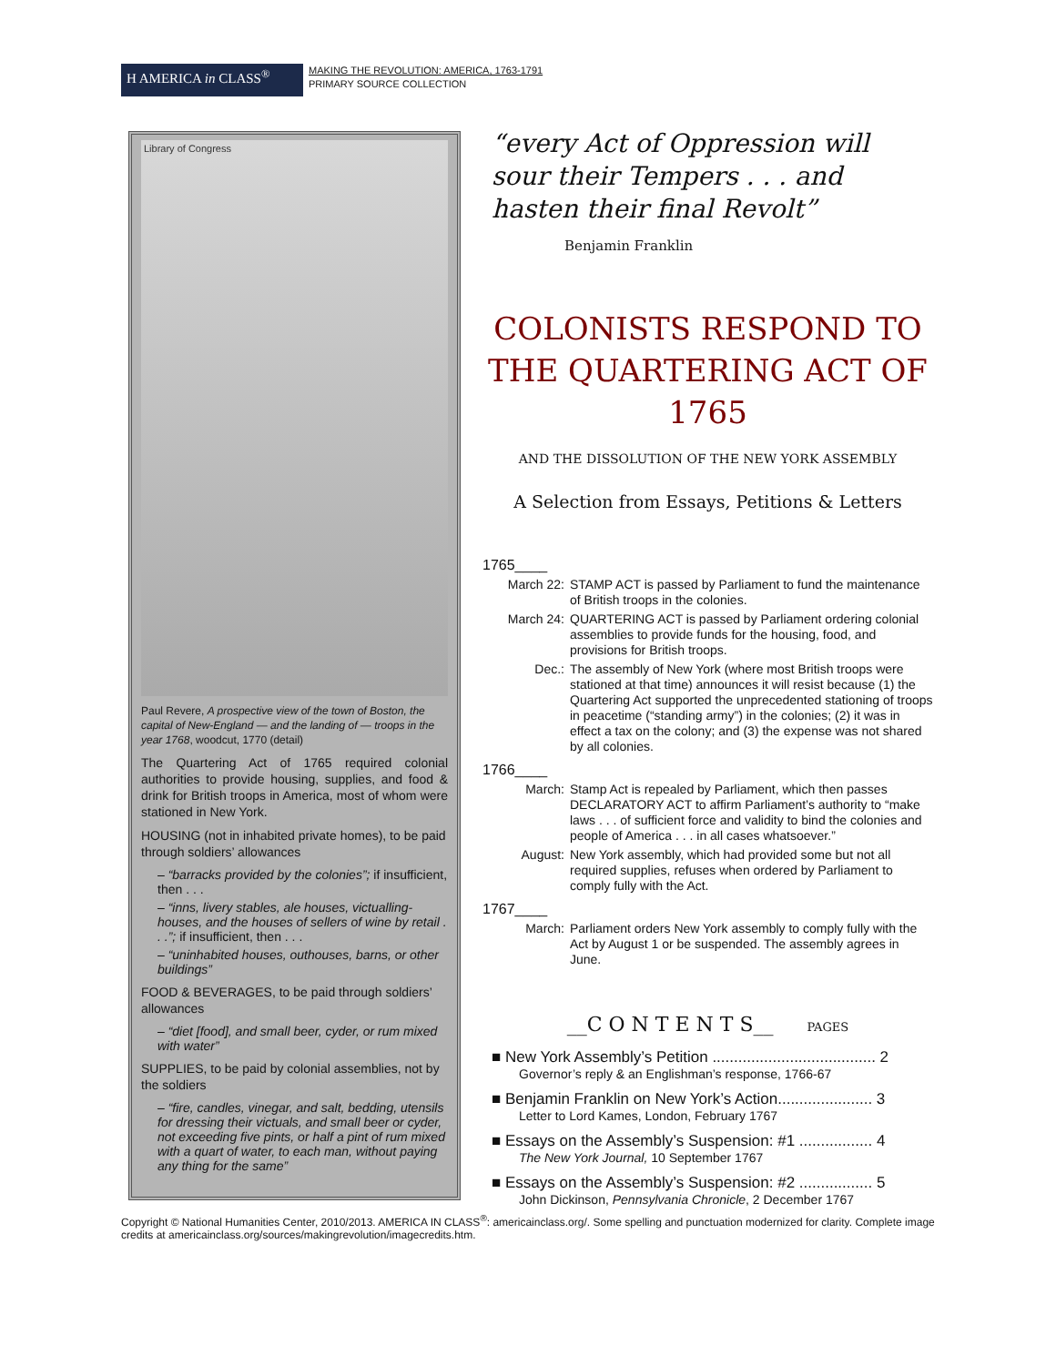H AMERICA in CLASS<sup>®</sup>
MAKING THE REVOLUTION: AMERICA, 1763-1791
PRIMARY SOURCE COLLECTION
Library of Congress
Paul Revere, A prospective view of the town of Boston, the capital of New-England — and the landing of — troops in the year 1768, woodcut, 1770 (detail)
The Quartering Act of 1765 required colonial authorities to provide housing, supplies, and food & drink for British troops in America, most of whom were stationed in New York.
HOUSING (not in inhabited private homes), to be paid through soldiers’ allowances
– “barracks provided by the colonies”; if insufficient, then . . .
– “inns, livery stables, ale houses, victualling-houses, and the houses of sellers of wine by retail . . .”; if insufficient, then . . .
– “uninhabited houses, outhouses, barns, or other buildings”
FOOD & BEVERAGES, to be paid through soldiers’ allowances
– “diet [food], and small beer, cyder, or rum mixed with water”
SUPPLIES, to be paid by colonial assemblies, not by the soldiers
– “fire, candles, vinegar, and salt, bedding, utensils for dressing their victuals, and small beer or cyder, not exceeding five pints, or half a pint of rum mixed with a quart of water, to each man, without paying any thing for the same”
“every Act of Oppression will sour their Tempers . . . and hasten their final Revolt” Benjamin Franklin
COLONISTS RESPOND TO THE QUARTERING ACT OF 1765
AND THE DISSOLUTION OF THE NEW YORK ASSEMBLY
A Selection from Essays, Petitions & Letters
1765____
March 22: STAMP ACT is passed by Parliament to fund the maintenance of British troops in the colonies.
March 24: QUARTERING ACT is passed by Parliament ordering colonial assemblies to provide funds for the housing, food, and provisions for British troops.
Dec.: The assembly of New York (where most British troops were stationed at that time) announces it will resist because (1) the Quartering Act supported the unprecedented stationing of troops in peacetime (“standing army”) in the colonies; (2) it was in effect a tax on the colony; and (3) the expense was not shared by all colonies.
1766____
March: Stamp Act is repealed by Parliament, which then passes DECLARATORY ACT to affirm Parliament’s authority to “make laws . . . of sufficient force and validity to bind the colonies and people of America . . . in all cases whatsoever.”
August: New York assembly, which had provided some but not all required supplies, refuses when ordered by Parliament to comply fully with the Act.
1767____
March: Parliament orders New York assembly to comply fully with the Act by August 1 or be suspended. The assembly agrees in June.
__C O N T E N T S__ PAGES
■ New York Assembly’s Petition ...................................... 2
Governor’s reply & an Englishman’s response, 1766-67
■ Benjamin Franklin on New York’s Action...................... 3
Letter to Lord Kames, London, February 1767
■ Essays on the Assembly’s Suspension: #1 ................. 4
The New York Journal, 10 September 1767
■ Essays on the Assembly’s Suspension: #2 ................. 5
John Dickinson, Pennsylvania Chronicle, 2 December 1767
Copyright © National Humanities Center, 2010/2013. AMERICA IN CLASS<sup>®</sup>: americainclass.org/. Some spelling and punctuation modernized for clarity. Complete image credits at americainclass.org/sources/makingrevolution/imagecredits.htm.